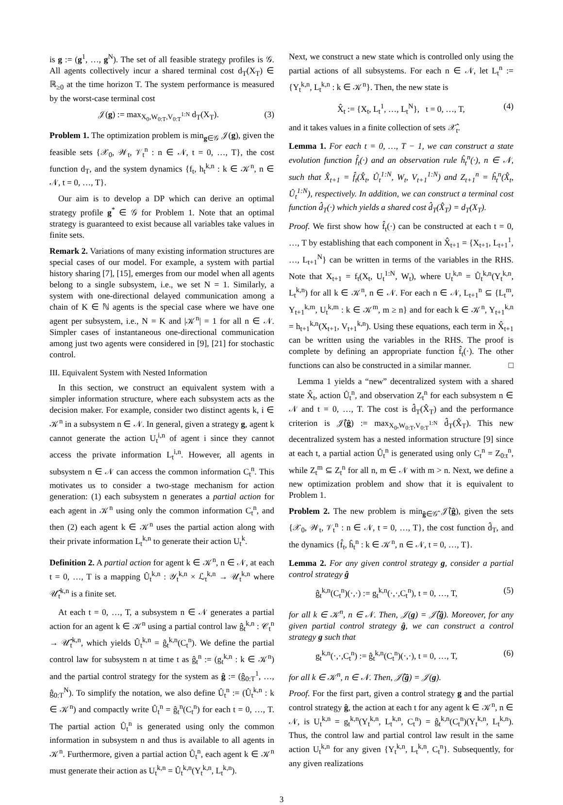is g := (g<sup>1</sup>, …, g<sup>N</sup>). The set of all feasible strategy profiles is 𝒢. All agents collectively incur a shared terminal cost d<sub>T</sub>(X<sub>T</sub>) ∈ ℝ<sub>≥0</sub> at the time horizon T. The system performance is measured by the worst-case terminal cost
𝒥(g) := max<sub>X<sub>0</sub>,W<sub>0:T</sub>,V<sub>0:T</sub><sup>1:N</sup></sub> d<sub>T</sub>(X<sub>T</sub>). (3)
Problem 1. The optimization problem is min<sub>g∈𝒢</sub> 𝒥(g), given the feasible sets {𝒳<sub>0</sub>, 𝒲<sub>t</sub>, 𝒱<sub>t</sub><sup>n</sup> : n ∈ 𝒩, t = 0, …, T}, the cost function d<sub>T</sub>, and the system dynamics {f<sub>t</sub>, h<sub>t</sub><sup>k,n</sup> : k ∈ 𝒦<sup>n</sup>, n ∈ 𝒩, t = 0, …, T}.
Our aim is to develop a DP which can derive an optimal strategy profile g<sup>*</sup> ∈ 𝒢 for Problem 1. Note that an optimal strategy is guaranteed to exist because all variables take values in finite sets.
Remark 2. Variations of many existing information structures are special cases of our model. For example, a system with partial history sharing [7], [15], emerges from our model when all agents belong to a single subsystem, i.e., we set N = 1. Similarly, a system with one-directional delayed communication among a chain of K ∈ ℕ agents is the special case where we have one agent per subsystem, i.e., N = K and |𝒦<sup>n</sup>| = 1 for all n ∈ 𝒩. Simpler cases of instantaneous one-directional communication among just two agents were considered in [9], [21] for stochastic control.
III. Equivalent System with Nested Information
In this section, we construct an equivalent system with a simpler information structure, where each subsystem acts as the decision maker. For example, consider two distinct agents k, i ∈ 𝒦<sup>n</sup> in a subsystem n ∈ 𝒩. In general, given a strategy g, agent k cannot generate the action U<sub>t</sub><sup>i,n</sup> of agent i since they cannot access the private information L<sub>t</sub><sup>i,n</sup>. However, all agents in subsystem n ∈ 𝒩 can access the common information C<sub>t</sub><sup>n</sup>. This motivates us to consider a two-stage mechanism for action generation: (1) each subsystem n generates a partial action for each agent in 𝒦<sup>n</sup> using only the common information C<sub>t</sub><sup>n</sup>, and then (2) each agent k ∈ 𝒦<sup>n</sup> uses the partial action along with their private information L<sub>t</sub><sup>k,n</sup> to generate their action U<sub>t</sub><sup>k</sup>.
Definition 2. A partial action for agent k ∈ 𝒦<sup>n</sup>, n ∈ 𝒩, at each t = 0, …, T is a mapping Û<sub>t</sub><sup>k,n</sup> : 𝒴<sub>t</sub><sup>k,n</sup> × ℒ<sub>t</sub><sup>k,n</sup> → 𝒰<sub>t</sub><sup>k,n</sup> where 𝒰̂<sub>t</sub><sup>k,n</sup> is a finite set.
At each t = 0, …, T, a subsystem n ∈ 𝒩 generates a partial action for an agent k ∈ 𝒦<sup>n</sup> using a partial control law ĝ<sub>t</sub><sup>k,n</sup> : 𝒞<sub>t</sub><sup>n</sup> → 𝒰̂<sub>t</sub><sup>k,n</sup>, which yields Û<sub>t</sub><sup>k,n</sup> = ĝ<sub>t</sub><sup>k,n</sup>(C<sub>t</sub><sup>n</sup>). We define the partial control law for subsystem n at time t as ĝ<sub>t</sub><sup>n</sup> := (g<sub>t</sub><sup>k,n</sup> : k ∈ 𝒦<sup>n</sup>) and the partial control strategy for the system as ĝ := (ĝ<sub>0:T</sub><sup>1</sup>, …, ĝ<sub>0:T</sub><sup>N</sup>). To simplify the notation, we also define Û<sub>t</sub><sup>n</sup> := (Û<sub>t</sub><sup>k,n</sup> : k ∈ 𝒦<sup>n</sup>) and compactly write Û<sub>t</sub><sup>n</sup> = ĝ<sub>t</sub><sup>n</sup>(C<sub>t</sub><sup>n</sup>) for each t = 0, …, T. The partial action Û<sub>t</sub><sup>n</sup> is generated using only the common information in subsystem n and thus is available to all agents in 𝒦<sup>n</sup>. Furthermore, given a partial action Û<sub>t</sub><sup>n</sup>, each agent k ∈ 𝒦<sup>n</sup> must generate their action as U<sub>t</sub><sup>k,n</sup> = Û<sub>t</sub><sup>k,n</sup>(Y<sub>t</sub><sup>k,n</sup>, L<sub>t</sub><sup>k,n</sup>).
Next, we construct a new state which is controlled only using the partial actions of all subsystems. For each n ∈ 𝒩, let L<sub>t</sub><sup>n</sup> := {Y<sub>t</sub><sup>k,n</sup>, L<sub>t</sub><sup>k,n</sup> : k ∈ 𝒦<sup>n</sup>}. Then, the new state is
X̂<sub>t</sub> := {X<sub>t</sub>, L<sub>t</sub><sup>1</sup>, …, L<sub>t</sub><sup>N</sup>}, t = 0, …, T, (4)
and it takes values in a finite collection of sets 𝒳̂<sub>t</sub>.
Lemma 1. For each t = 0, …, T − 1, we can construct a state evolution function f̂<sub>t</sub>(·) and an observation rule ĥ<sub>t</sub><sup>n</sup>(·), n ∈ 𝒩, such that X̂<sub>t+1</sub> = f̂<sub>t</sub>(X̂<sub>t</sub>, Û<sub>t</sub><sup>1:N</sup>, W<sub>t</sub>, V<sub>t+1</sub><sup>1:N</sup>) and Z<sub>t+1</sub><sup>n</sup> = ĥ<sub>t</sub><sup>n</sup>(X̂<sub>t</sub>, Û<sub>t</sub><sup>1:N</sup>), respectively. In addition, we can construct a terminal cost function d̂<sub>T</sub>(·) which yields a shared cost d̂<sub>T</sub>(X̂<sub>T</sub>) = d<sub>T</sub>(X<sub>T</sub>).
Proof. We first show how f̂<sub>t</sub>(·) can be constructed at each t = 0, …, T by establishing that each component in X̂<sub>t+1</sub> = {X<sub>t+1</sub>, L<sub>t+1</sub><sup>1</sup>, …, L<sub>t+1</sub><sup>N</sup>} can be written in terms of the variables in the RHS. Note that X<sub>t+1</sub> = f<sub>t</sub>(X<sub>t</sub>, U<sub>t</sub><sup>1:N</sup>, W<sub>t</sub>), where U<sub>t</sub><sup>k,n</sup> = Û<sub>t</sub><sup>k,n</sup>(Y<sub>t</sub><sup>k,n</sup>, L<sub>t</sub><sup>k,n</sup>) for all k ∈ 𝒦<sup>n</sup>, n ∈ 𝒩. For each n ∈ 𝒩, L<sub>t+1</sub><sup>n</sup> ⊆ {L<sub>t</sub><sup>m</sup>, Y<sub>t+1</sub><sup>k,m</sup>, U<sub>t</sub><sup>k,m</sup> : k ∈ 𝒦<sup>m</sup>, m ≥ n} and for each k ∈ 𝒦<sup>n</sup>, Y<sub>t+1</sub><sup>k,n</sup> = h<sub>t+1</sub><sup>k,n</sup>(X<sub>t+1</sub>, V<sub>t+1</sub><sup>k,n</sup>). Using these equations, each term in X̂<sub>t+1</sub> can be written using the variables in the RHS. The proof is complete by defining an appropriate function f̂<sub>t</sub>(·). The other functions can also be constructed in a similar manner. □
Lemma 1 yields a “new” decentralized system with a shared state X̂<sub>t</sub>, action Û<sub>t</sub><sup>n</sup>, and observation Z<sub>t</sub><sup>n</sup> for each subsystem n ∈ 𝒩 and t = 0, …, T. The cost is d̂<sub>T</sub>(X̂<sub>T</sub>) and the performance criterion is 𝒥̂(ĝ) := max<sub>X<sub>0</sub>,W<sub>0:T</sub>,V<sub>0:T</sub><sup>1:N</sup></sub> d̂<sub>T</sub>(X̂<sub>T</sub>). This new decentralized system has a nested information structure [9] since at each t, a partial action Û<sub>t</sub><sup>n</sup> is generated using only C<sub>t</sub><sup>n</sup> = Z<sub>0:t</sub><sup>n</sup>, while Z<sub>t</sub><sup>m</sup> ⊆ Z<sub>t</sub><sup>n</sup> for all n, m ∈ 𝒩 with m > n. Next, we define a new optimization problem and show that it is equivalent to Problem 1.
Problem 2. The new problem is min<sub>ĝ∈𝒢̂</sub> 𝒥̂(ĝ), given the sets {𝒳<sub>0</sub>, 𝒲<sub>t</sub>, 𝒱<sub>t</sub><sup>n</sup> : n ∈ 𝒩, t = 0, …, T}, the cost function d̂<sub>T</sub>, and the dynamics {f̂<sub>t</sub>, ĥ<sub>t</sub><sup>n</sup> : k ∈ 𝒦<sup>n</sup>, n ∈ 𝒩, t = 0, …, T}.
Lemma 2. For any given control strategy g, consider a partial control strategy ĝ
ĝ<sub>t</sub><sup>k,n</sup>(C<sub>t</sub><sup>n</sup>)(·,·) := g<sub>t</sub><sup>k,n</sup>(·,·,C<sub>t</sub><sup>n</sup>), t = 0, …, T, (5)
for all k ∈ 𝒦<sup>n</sup>, n ∈ 𝒩. Then, 𝒥(g) = 𝒥̂(ĝ). Moreover, for any given partial control strategy ĝ, we can construct a control strategy g such that
g<sub>t</sub><sup>k,n</sup>(·,·,C<sub>t</sub><sup>n</sup>) := ĝ<sub>t</sub><sup>k,n</sup>(C<sub>t</sub><sup>n</sup>)(·,·), t = 0, …, T, (6)
for all k ∈ 𝒦<sup>n</sup>, n ∈ 𝒩. Then, 𝒥̂(ĝ) = 𝒥(g).
Proof. For the first part, given a control strategy g and the partial control strategy ĝ, the action at each t for any agent k ∈ 𝒦<sup>n</sup>, n ∈ 𝒩, is U<sub>t</sub><sup>k,n</sup> = g<sub>t</sub><sup>k,n</sup>(Y<sub>t</sub><sup>k,n</sup>, L<sub>t</sub><sup>k,n</sup>, C<sub>t</sub><sup>n</sup>) = ĝ<sub>t</sub><sup>k,n</sup>(C<sub>t</sub><sup>n</sup>)(Y<sub>t</sub><sup>k,n</sup>, L<sub>t</sub><sup>k,n</sup>). Thus, the control law and partial control law result in the same action U<sub>t</sub><sup>k,n</sup> for any given {Y<sub>t</sub><sup>k,n</sup>, L<sub>t</sub><sup>k,n</sup>, C<sub>t</sub><sup>n</sup>}. Subsequently, for any given realizations
3